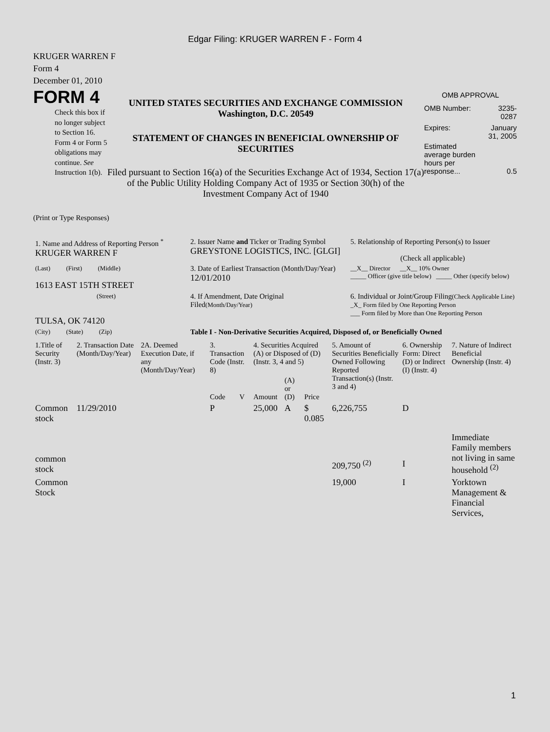Edgar Filing: KRUGER WARREN F - Form 4
KRUGER WARREN F
Form 4
December 01, 2010
FORM 4
Check this box if no longer subject to Section 16. Form 4 or Form 5 obligations may continue. See Instruction 1(b).
UNITED STATES SECURITIES AND EXCHANGE COMMISSION
Washington, D.C. 20549
STATEMENT OF CHANGES IN BENEFICIAL OWNERSHIP OF SECURITIES
Filed pursuant to Section 16(a) of the Securities Exchange Act of 1934, Section 17(a) of the Public Utility Holding Company Act of 1935 or Section 30(h) of the Investment Company Act of 1940
OMB APPROVAL
| OMB Number: | 3235-0287 |
| Expires: | January 31, 2005 |
| Estimated average burden hours per response... | 0.5 |
(Print or Type Responses)
| 1. Name and Address of Reporting Person <sup>*</sup> KRUGER WARREN F | 2. Issuer Name and Ticker or Trading Symbol GREYSTONE LOGISTICS, INC. [GLGI] | 5. Relationship of Reporting Person(s) to Issuer (Check all applicable) |
| (Last) (First) (Middle) 1613 EAST 15TH STREET | 3. Date of Earliest Transaction (Month/Day/Year) 12/01/2010 | __X__ Director __X__ 10% Owner _____ Officer (give title below) _____ Other (specify below) |
| (Street) TULSA, OK 74120 | 4. If Amendment, Date Original Filed (Month/Day/Year) | 6. Individual or Joint/Group Filing (Check Applicable Line) _X_ Form filed by One Reporting Person ___ Form filed by More than One Reporting Person |
| (City) (State) (Zip) | Table I - Non-Derivative Securities Acquired, Disposed of, or Beneficially Owned | |
| 1.Title of Security (Instr. 3) | 2. Transaction Date (Month/Day/Year) | 2A. Deemed Execution Date, if any (Month/Day/Year) | 3. Transaction Code (Instr. 8) | | 4. Securities Acquired (A) or Disposed of (D) (Instr. 3, 4 and 5) | | | 5. Amount of Securities Beneficially Owned Following Reported Transaction(s) (Instr. 3 and 4) | 6. Ownership Form: Direct (D) or Indirect (I) (Instr. 4) | 7. Nature of Indirect Beneficial Ownership (Instr. 4) |
| --- | --- | --- | --- | --- | --- | --- | --- | --- | --- | --- |
| | | | Code | V | Amount | (A) or (D) | Price | | | |
| Common stock | 11/29/2010 | | P | | 25,000 | A | $ 0.085 | 6,226,755 | D | |
| common stock | | | | | | | | 209,750 <sup>(2)</sup> | I | Immediate Family members not living in same household <sup>(2)</sup> |
| Common Stock | | | | | | | | 19,000 | I | Yorktown Management & Financial Services, |
1